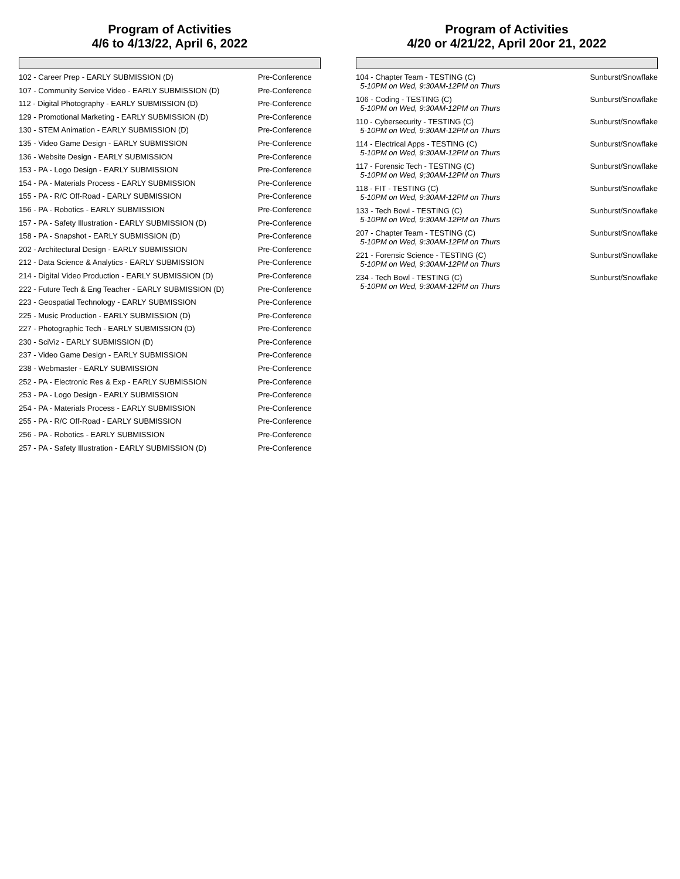Program of Activities
4/6 to 4/13/22, April 6, 2022
| 102 - Career Prep - EARLY SUBMISSION (D) | Pre-Conference |
| 107 - Community Service Video - EARLY SUBMISSION (D) | Pre-Conference |
| 112 - Digital Photography - EARLY SUBMISSION (D) | Pre-Conference |
| 129 - Promotional Marketing - EARLY SUBMISSION (D) | Pre-Conference |
| 130 - STEM Animation - EARLY SUBMISSION (D) | Pre-Conference |
| 135 - Video Game Design - EARLY SUBMISSION | Pre-Conference |
| 136 - Website Design - EARLY SUBMISSION | Pre-Conference |
| 153 - PA - Logo Design - EARLY SUBMISSION | Pre-Conference |
| 154 - PA - Materials Process - EARLY SUBMISSION | Pre-Conference |
| 155 - PA - R/C Off-Road - EARLY SUBMISSION | Pre-Conference |
| 156 - PA - Robotics - EARLY SUBMISSION | Pre-Conference |
| 157 - PA - Safety Illustration - EARLY SUBMISSION (D) | Pre-Conference |
| 158 - PA - Snapshot - EARLY SUBMISSION (D) | Pre-Conference |
| 202 - Architectural Design - EARLY SUBMISSION | Pre-Conference |
| 212 - Data Science & Analytics - EARLY SUBMISSION | Pre-Conference |
| 214 - Digital Video Production - EARLY SUBMISSION (D) | Pre-Conference |
| 222 - Future Tech & Eng Teacher - EARLY SUBMISSION (D) | Pre-Conference |
| 223 - Geospatial Technology - EARLY SUBMISSION | Pre-Conference |
| 225 - Music Production - EARLY SUBMISSION (D) | Pre-Conference |
| 227 - Photographic Tech - EARLY SUBMISSION (D) | Pre-Conference |
| 230 - SciViz - EARLY SUBMISSION (D) | Pre-Conference |
| 237 - Video Game Design - EARLY SUBMISSION | Pre-Conference |
| 238 - Webmaster - EARLY SUBMISSION | Pre-Conference |
| 252 - PA - Electronic Res & Exp - EARLY SUBMISSION | Pre-Conference |
| 253 - PA - Logo Design - EARLY SUBMISSION | Pre-Conference |
| 254 - PA - Materials Process - EARLY SUBMISSION | Pre-Conference |
| 255 - PA - R/C Off-Road - EARLY SUBMISSION | Pre-Conference |
| 256 - PA - Robotics - EARLY SUBMISSION | Pre-Conference |
| 257 - PA - Safety Illustration - EARLY SUBMISSION (D) | Pre-Conference |
Program of Activities
4/20 or 4/21/22, April 20or 21, 2022
| 104 - Chapter Team - TESTING (C) 5-10PM on Wed, 9:30AM-12PM on Thurs | Sunburst/Snowflake |
| 106 - Coding - TESTING (C) 5-10PM on Wed, 9:30AM-12PM on Thurs | Sunburst/Snowflake |
| 110 - Cybersecurity - TESTING (C) 5-10PM on Wed, 9:30AM-12PM on Thurs | Sunburst/Snowflake |
| 114 - Electrical Apps - TESTING (C) 5-10PM on Wed, 9:30AM-12PM on Thurs | Sunburst/Snowflake |
| 117 - Forensic Tech - TESTING (C) 5-10PM on Wed, 9;30AM-12PM on Thurs | Sunburst/Snowflake |
| 118 - FIT - TESTING (C) 5-10PM on Wed, 9:30AM-12PM on Thurs | Sunburst/Snowflake |
| 133 - Tech Bowl - TESTING (C) 5-10PM on Wed, 9:30AM-12PM on Thurs | Sunburst/Snowflake |
| 207 - Chapter Team - TESTING (C) 5-10PM on Wed, 9:30AM-12PM on Thurs | Sunburst/Snowflake |
| 221 - Forensic Science - TESTING (C) 5-10PM on Wed, 9:30AM-12PM on Thurs | Sunburst/Snowflake |
| 234 - Tech Bowl - TESTING (C) 5-10PM on Wed, 9:30AM-12PM on Thurs | Sunburst/Snowflake |